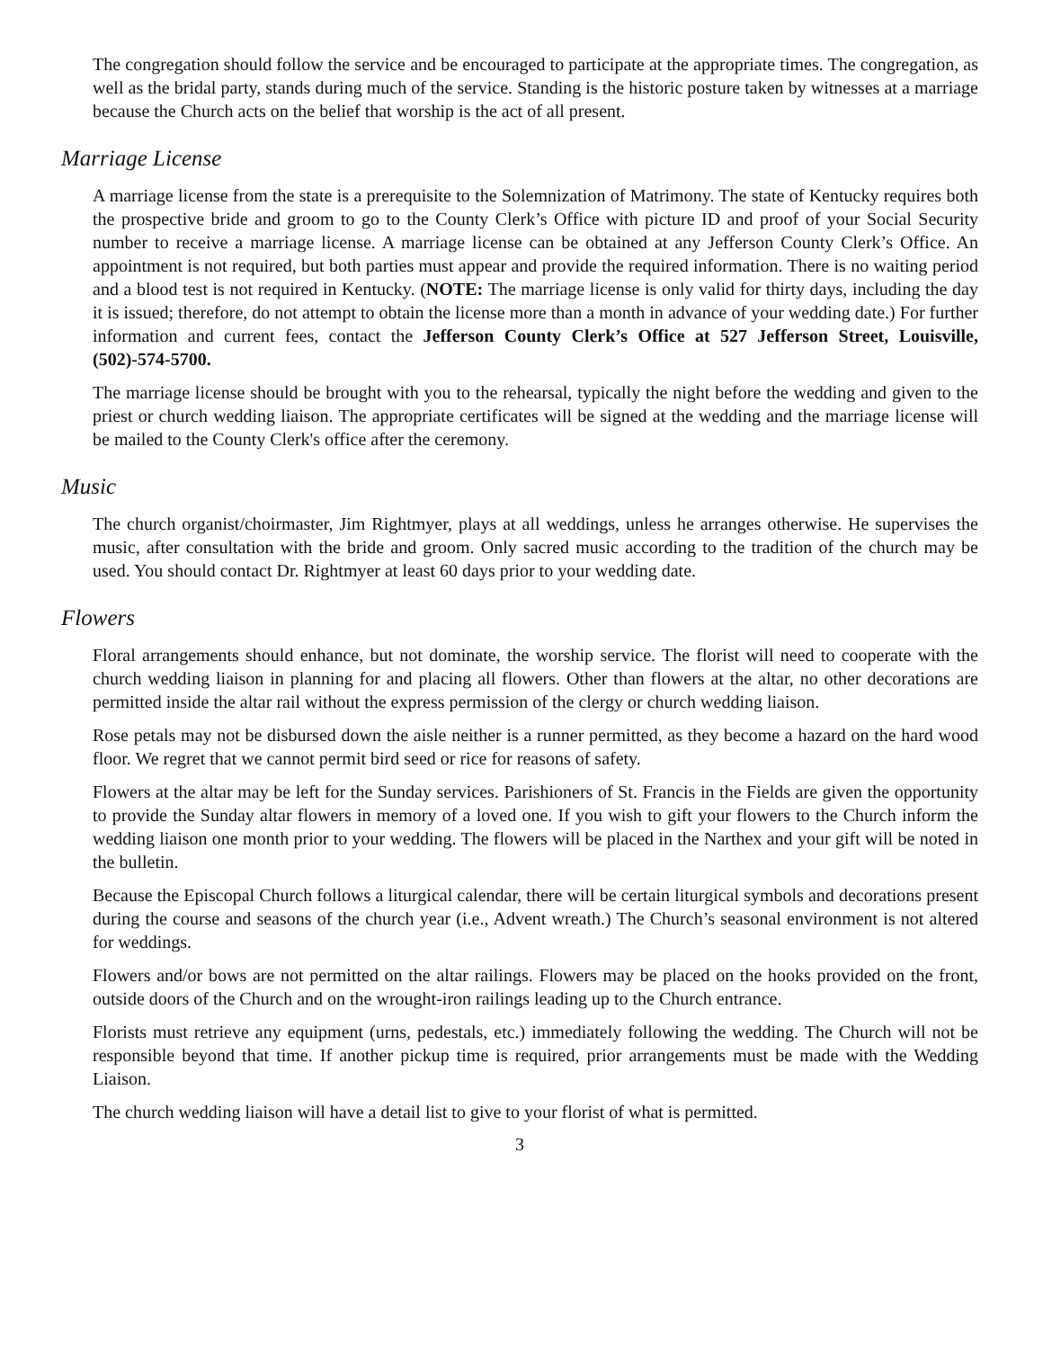The congregation should follow the service and be encouraged to participate at the appropriate times. The congregation, as well as the bridal party, stands during much of the service. Standing is the historic posture taken by witnesses at a marriage because the Church acts on the belief that worship is the act of all present.
Marriage License
A marriage license from the state is a prerequisite to the Solemnization of Matrimony. The state of Kentucky requires both the prospective bride and groom to go to the County Clerk’s Office with picture ID and proof of your Social Security number to receive a marriage license. A marriage license can be obtained at any Jefferson County Clerk’s Office. An appointment is not required, but both parties must appear and provide the required information. There is no waiting period and a blood test is not required in Kentucky. (NOTE: The marriage license is only valid for thirty days, including the day it is issued; therefore, do not attempt to obtain the license more than a month in advance of your wedding date.) For further information and current fees, contact the Jefferson County Clerk’s Office at 527 Jefferson Street, Louisville, (502)-574-5700.
The marriage license should be brought with you to the rehearsal, typically the night before the wedding and given to the priest or church wedding liaison. The appropriate certificates will be signed at the wedding and the marriage license will be mailed to the County Clerk's office after the ceremony.
Music
The church organist/choirmaster, Jim Rightmyer, plays at all weddings, unless he arranges otherwise. He supervises the music, after consultation with the bride and groom. Only sacred music according to the tradition of the church may be used. You should contact Dr. Rightmyer at least 60 days prior to your wedding date.
Flowers
Floral arrangements should enhance, but not dominate, the worship service. The florist will need to cooperate with the church wedding liaison in planning for and placing all flowers. Other than flowers at the altar, no other decorations are permitted inside the altar rail without the express permission of the clergy or church wedding liaison.
Rose petals may not be disbursed down the aisle neither is a runner permitted, as they become a hazard on the hard wood floor. We regret that we cannot permit bird seed or rice for reasons of safety.
Flowers at the altar may be left for the Sunday services. Parishioners of St. Francis in the Fields are given the opportunity to provide the Sunday altar flowers in memory of a loved one. If you wish to gift your flowers to the Church inform the wedding liaison one month prior to your wedding. The flowers will be placed in the Narthex and your gift will be noted in the bulletin.
Because the Episcopal Church follows a liturgical calendar, there will be certain liturgical symbols and decorations present during the course and seasons of the church year (i.e., Advent wreath.) The Church’s seasonal environment is not altered for weddings.
Flowers and/or bows are not permitted on the altar railings. Flowers may be placed on the hooks provided on the front, outside doors of the Church and on the wrought-iron railings leading up to the Church entrance.
Florists must retrieve any equipment (urns, pedestals, etc.) immediately following the wedding. The Church will not be responsible beyond that time. If another pickup time is required, prior arrangements must be made with the Wedding Liaison.
The church wedding liaison will have a detail list to give to your florist of what is permitted.
3